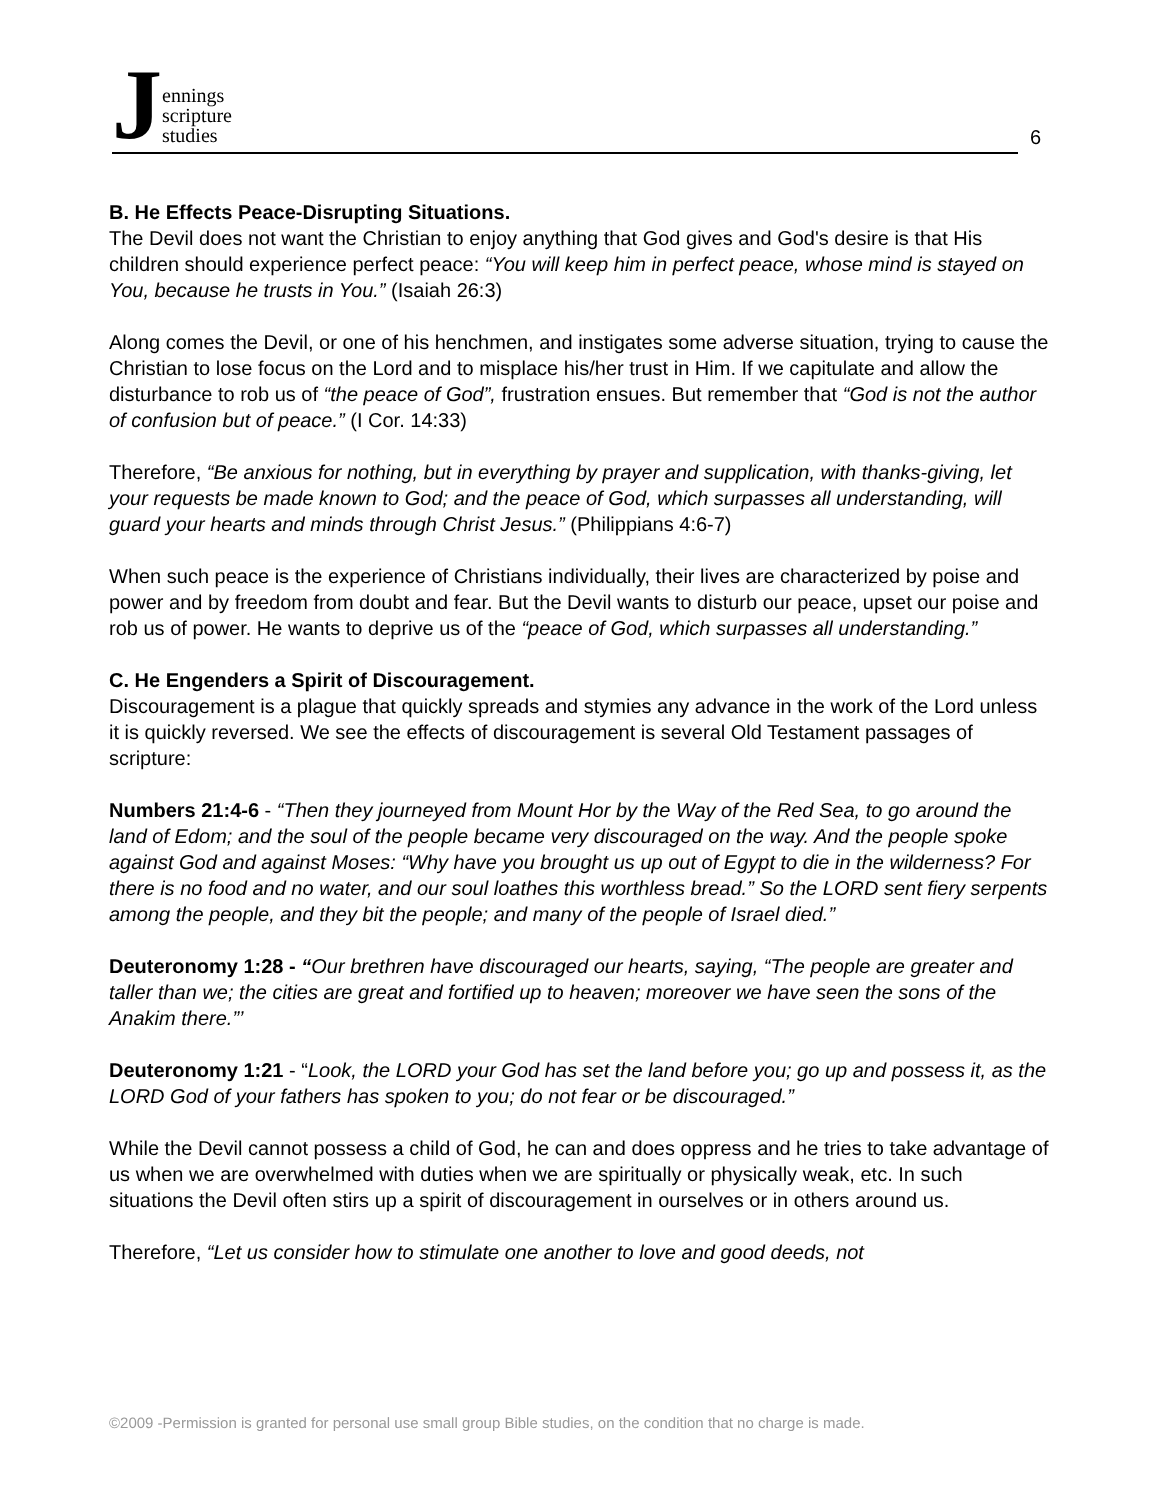J
ennings
scripture
studies
6
B. He Effects Peace-Disrupting Situations.
The Devil does not want the Christian to enjoy anything that God gives and God's desire is that His children should experience perfect peace: “You will keep him in perfect peace, whose mind is stayed on You, because he trusts in You.” (Isaiah 26:3)
Along comes the Devil, or one of his henchmen, and instigates some adverse situation, trying to cause the Christian to lose focus on the Lord and to misplace his/her trust in Him. If we capitulate and allow the disturbance to rob us of “the peace of God”, frustration ensues. But remember that “God is not the author of confusion but of peace.” (I Cor. 14:33)
Therefore, “Be anxious for nothing, but in everything by prayer and supplication, with thanks-giving, let your requests be made known to God; and the peace of God, which surpasses all understanding, will guard your hearts and minds through Christ Jesus.” (Philippians 4:6-7)
When such peace is the experience of Christians individually, their lives are characterized by poise and power and by freedom from doubt and fear. But the Devil wants to disturb our peace, upset our poise and rob us of power. He wants to deprive us of the “peace of God, which surpasses all understanding.”
C. He Engenders a Spirit of Discouragement.
Discouragement is a plague that quickly spreads and stymies any advance in the work of the Lord unless it is quickly reversed. We see the effects of discouragement is several Old Testament passages of scripture:
Numbers 21:4-6 - “Then they journeyed from Mount Hor by the Way of the Red Sea, to go around the land of Edom; and the soul of the people became very discouraged on the way. And the people spoke against God and against Moses: “Why have you brought us up out of Egypt to die in the wilderness? For there is no food and no water, and our soul loathes this worthless bread.” So the LORD sent fiery serpents among the people, and they bit the people; and many of the people of Israel died.”
Deuteronomy 1:28 - “Our brethren have discouraged our hearts, saying, “The people are greater and taller than we; the cities are great and fortified up to heaven; moreover we have seen the sons of the Anakim there.”’
Deuteronomy 1:21 - “Look, the LORD your God has set the land before you; go up and possess it, as the LORD God of your fathers has spoken to you; do not fear or be discouraged.”
While the Devil cannot possess a child of God, he can and does oppress and he tries to take advantage of us when we are overwhelmed with duties when we are spiritually or physically weak, etc. In such situations the Devil often stirs up a spirit of discouragement in ourselves or in others around us.
Therefore, “Let us consider how to stimulate one another to love and good deeds, not
©2009 -Permission is granted for personal use small group Bible studies, on the condition that no charge is made.